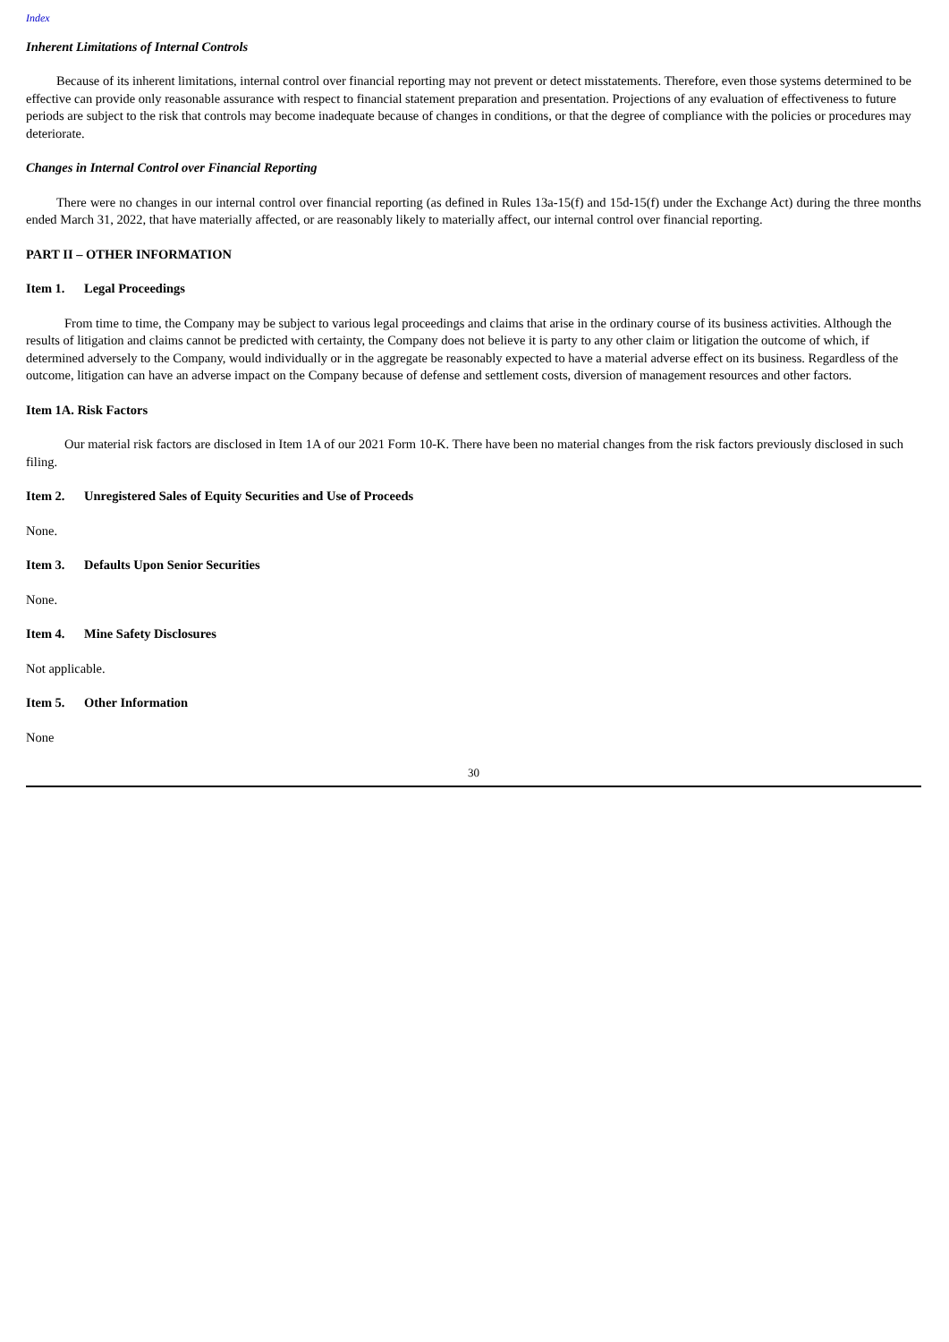Index
Inherent Limitations of Internal Controls
Because of its inherent limitations, internal control over financial reporting may not prevent or detect misstatements. Therefore, even those systems determined to be effective can provide only reasonable assurance with respect to financial statement preparation and presentation. Projections of any evaluation of effectiveness to future periods are subject to the risk that controls may become inadequate because of changes in conditions, or that the degree of compliance with the policies or procedures may deteriorate.
Changes in Internal Control over Financial Reporting
There were no changes in our internal control over financial reporting (as defined in Rules 13a-15(f) and 15d-15(f) under the Exchange Act) during the three months ended March 31, 2022, that have materially affected, or are reasonably likely to materially affect, our internal control over financial reporting.
PART II – OTHER INFORMATION
Item 1. Legal Proceedings
From time to time, the Company may be subject to various legal proceedings and claims that arise in the ordinary course of its business activities. Although the results of litigation and claims cannot be predicted with certainty, the Company does not believe it is party to any other claim or litigation the outcome of which, if determined adversely to the Company, would individually or in the aggregate be reasonably expected to have a material adverse effect on its business. Regardless of the outcome, litigation can have an adverse impact on the Company because of defense and settlement costs, diversion of management resources and other factors.
Item 1A. Risk Factors
Our material risk factors are disclosed in Item 1A of our 2021 Form 10-K. There have been no material changes from the risk factors previously disclosed in such filing.
Item 2. Unregistered Sales of Equity Securities and Use of Proceeds
None.
Item 3. Defaults Upon Senior Securities
None.
Item 4. Mine Safety Disclosures
Not applicable.
Item 5. Other Information
None
30